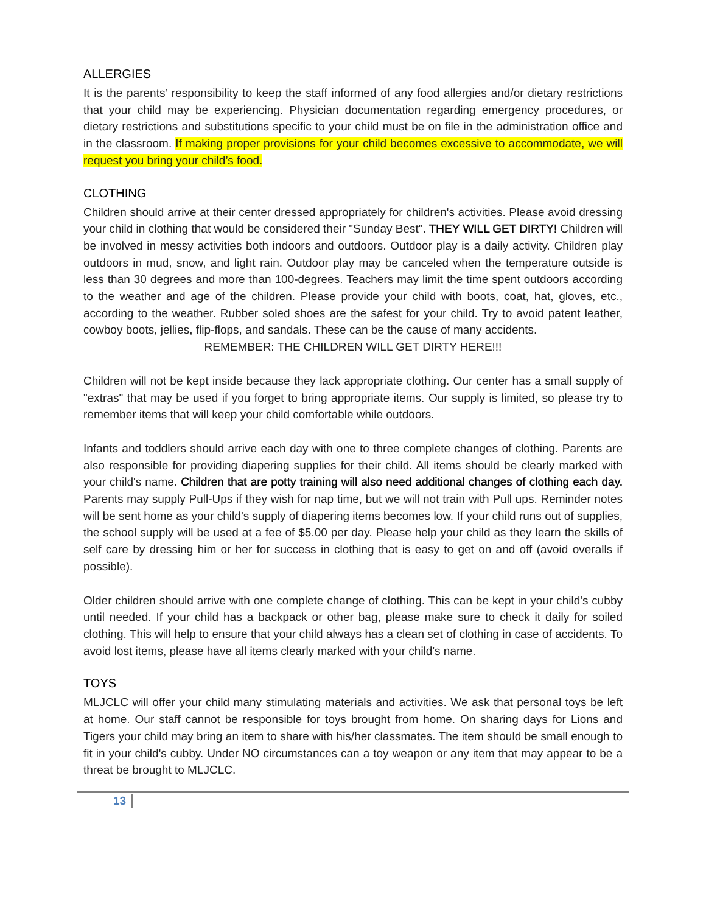ALLERGIES
It is the parents’ responsibility to keep the staff informed of any food allergies and/or dietary restrictions that your child may be experiencing. Physician documentation regarding emergency procedures, or dietary restrictions and substitutions specific to your child must be on file in the administration office and in the classroom. If making proper provisions for your child becomes excessive to accommodate, we will request you bring your child’s food.
CLOTHING
Children should arrive at their center dressed appropriately for children's activities. Please avoid dressing your child in clothing that would be considered their "Sunday Best". THEY WILL GET DIRTY! Children will be involved in messy activities both indoors and outdoors. Outdoor play is a daily activity. Children play outdoors in mud, snow, and light rain. Outdoor play may be canceled when the temperature outside is less than 30 degrees and more than 100-degrees. Teachers may limit the time spent outdoors according to the weather and age of the children. Please provide your child with boots, coat, hat, gloves, etc., according to the weather. Rubber soled shoes are the safest for your child. Try to avoid patent leather, cowboy boots, jellies, flip-flops, and sandals. These can be the cause of many accidents.
REMEMBER: THE CHILDREN WILL GET DIRTY HERE!!!
Children will not be kept inside because they lack appropriate clothing. Our center has a small supply of "extras" that may be used if you forget to bring appropriate items. Our supply is limited, so please try to remember items that will keep your child comfortable while outdoors.
Infants and toddlers should arrive each day with one to three complete changes of clothing. Parents are also responsible for providing diapering supplies for their child. All items should be clearly marked with your child's name. Children that are potty training will also need additional changes of clothing each day. Parents may supply Pull-Ups if they wish for nap time, but we will not train with Pull ups. Reminder notes will be sent home as your child’s supply of diapering items becomes low. If your child runs out of supplies, the school supply will be used at a fee of $5.00 per day. Please help your child as they learn the skills of self care by dressing him or her for success in clothing that is easy to get on and off (avoid overalls if possible).
Older children should arrive with one complete change of clothing. This can be kept in your child's cubby until needed. If your child has a backpack or other bag, please make sure to check it daily for soiled clothing. This will help to ensure that your child always has a clean set of clothing in case of accidents. To avoid lost items, please have all items clearly marked with your child's name.
TOYS
MLJCLC will offer your child many stimulating materials and activities. We ask that personal toys be left at home. Our staff cannot be responsible for toys brought from home. On sharing days for Lions and Tigers your child may bring an item to share with his/her classmates. The item should be small enough to fit in your child's cubby. Under NO circumstances can a toy weapon or any item that may appear to be a threat be brought to MLJCLC.
13